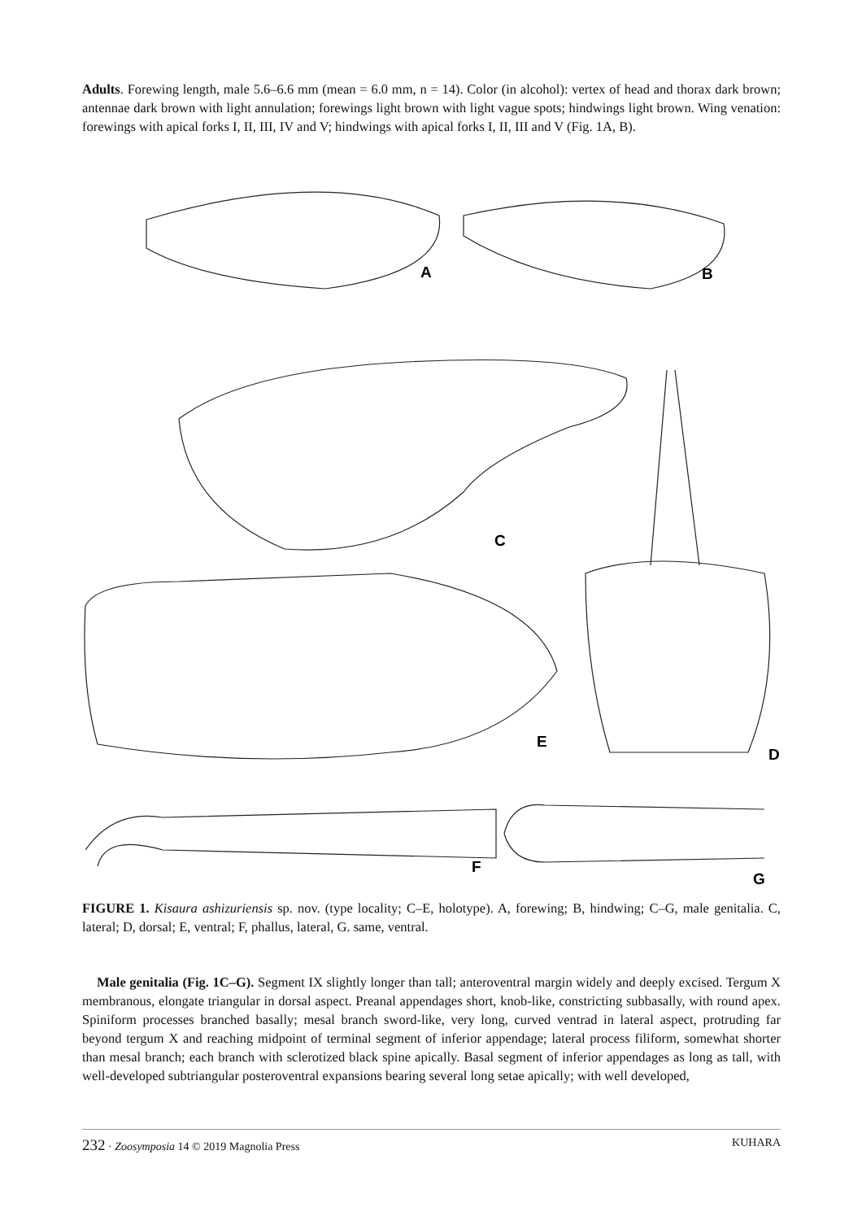Adults. Forewing length, male 5.6–6.6 mm (mean = 6.0 mm, n = 14). Color (in alcohol): vertex of head and thorax dark brown; antennae dark brown with light annulation; forewings light brown with light vague spots; hindwings light brown. Wing venation: forewings with apical forks I, II, III, IV and V; hindwings with apical forks I, II, III and V (Fig. 1A, B).
A
B
C
D
E
F
G
FIGURE 1. Kisaura ashizuriensis sp. nov. (type locality; C–E, holotype). A, forewing; B, hindwing; C–G, male genitalia. C, lateral; D, dorsal; E, ventral; F, phallus, lateral, G. same, ventral.
Male genitalia (Fig. 1C–G). Segment IX slightly longer than tall; anteroventral margin widely and deeply excised. Tergum X membranous, elongate triangular in dorsal aspect. Preanal appendages short, knob-like, constricting subbasally, with round apex. Spiniform processes branched basally; mesal branch sword-like, very long, curved ventrad in lateral aspect, protruding far beyond tergum X and reaching midpoint of terminal segment of inferior appendage; lateral process filiform, somewhat shorter than mesal branch; each branch with sclerotized black spine apically. Basal segment of inferior appendages as long as tall, with well-developed subtriangular posteroventral expansions bearing several long setae apically; with well developed,
232 · Zoosymposia 14 © 2019 Magnolia Press KUHARA